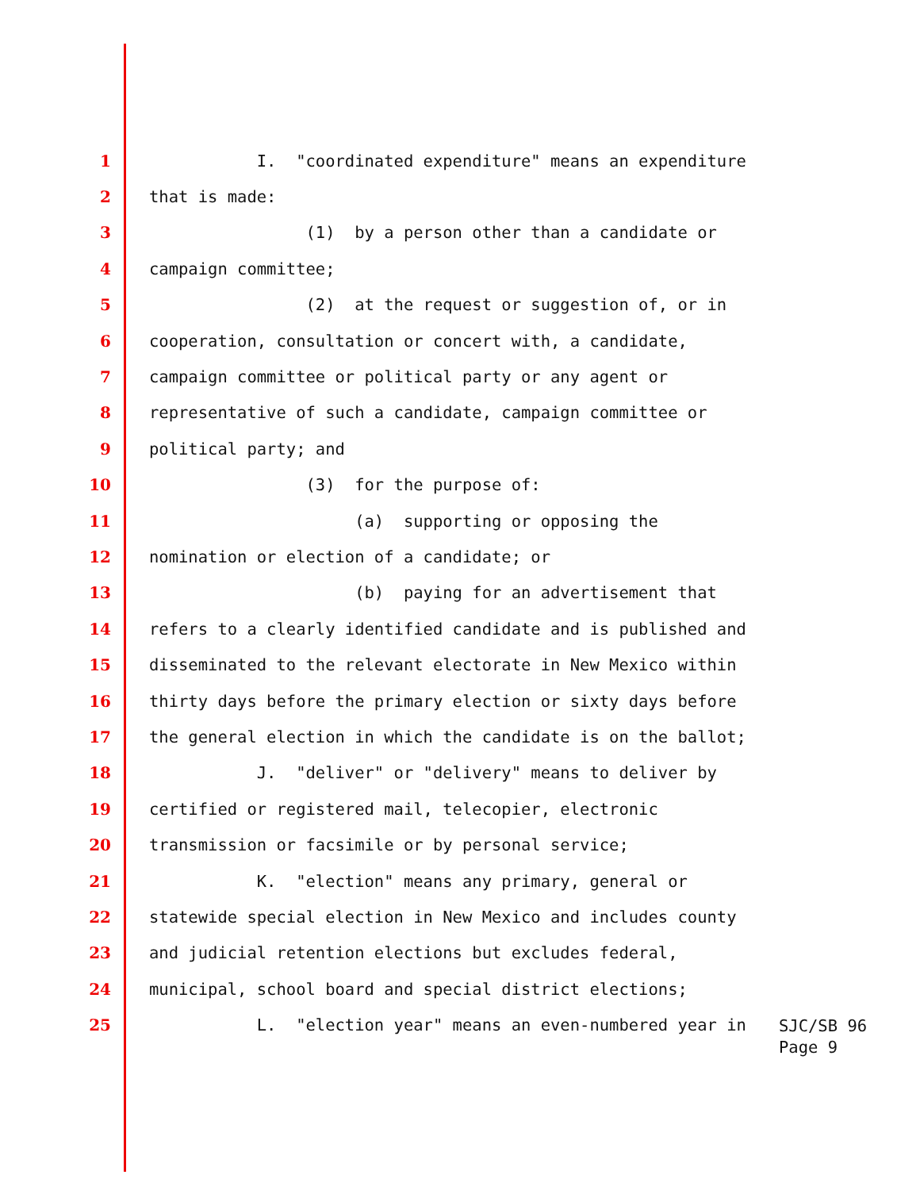1 I. "coordinated expenditure" means an expenditure
2 that is made:
3 (1) by a person other than a candidate or
4 campaign committee;
5 (2) at the request or suggestion of, or in
6 cooperation, consultation or concert with, a candidate,
7 campaign committee or political party or any agent or
8 representative of such a candidate, campaign committee or
9 political party; and
10 (3) for the purpose of:
11 (a) supporting or opposing the
12 nomination or election of a candidate; or
13 (b) paying for an advertisement that
14 refers to a clearly identified candidate and is published and
15 disseminated to the relevant electorate in New Mexico within
16 thirty days before the primary election or sixty days before
17 the general election in which the candidate is on the ballot;
18 J. "deliver" or "delivery" means to deliver by
19 certified or registered mail, telecopier, electronic
20 transmission or facsimile or by personal service;
21 K. "election" means any primary, general or
22 statewide special election in New Mexico and includes county
23 and judicial retention elections but excludes federal,
24 municipal, school board and special district elections;
25 L. "election year" means an even-numbered year in
SJC/SB 96
Page 9